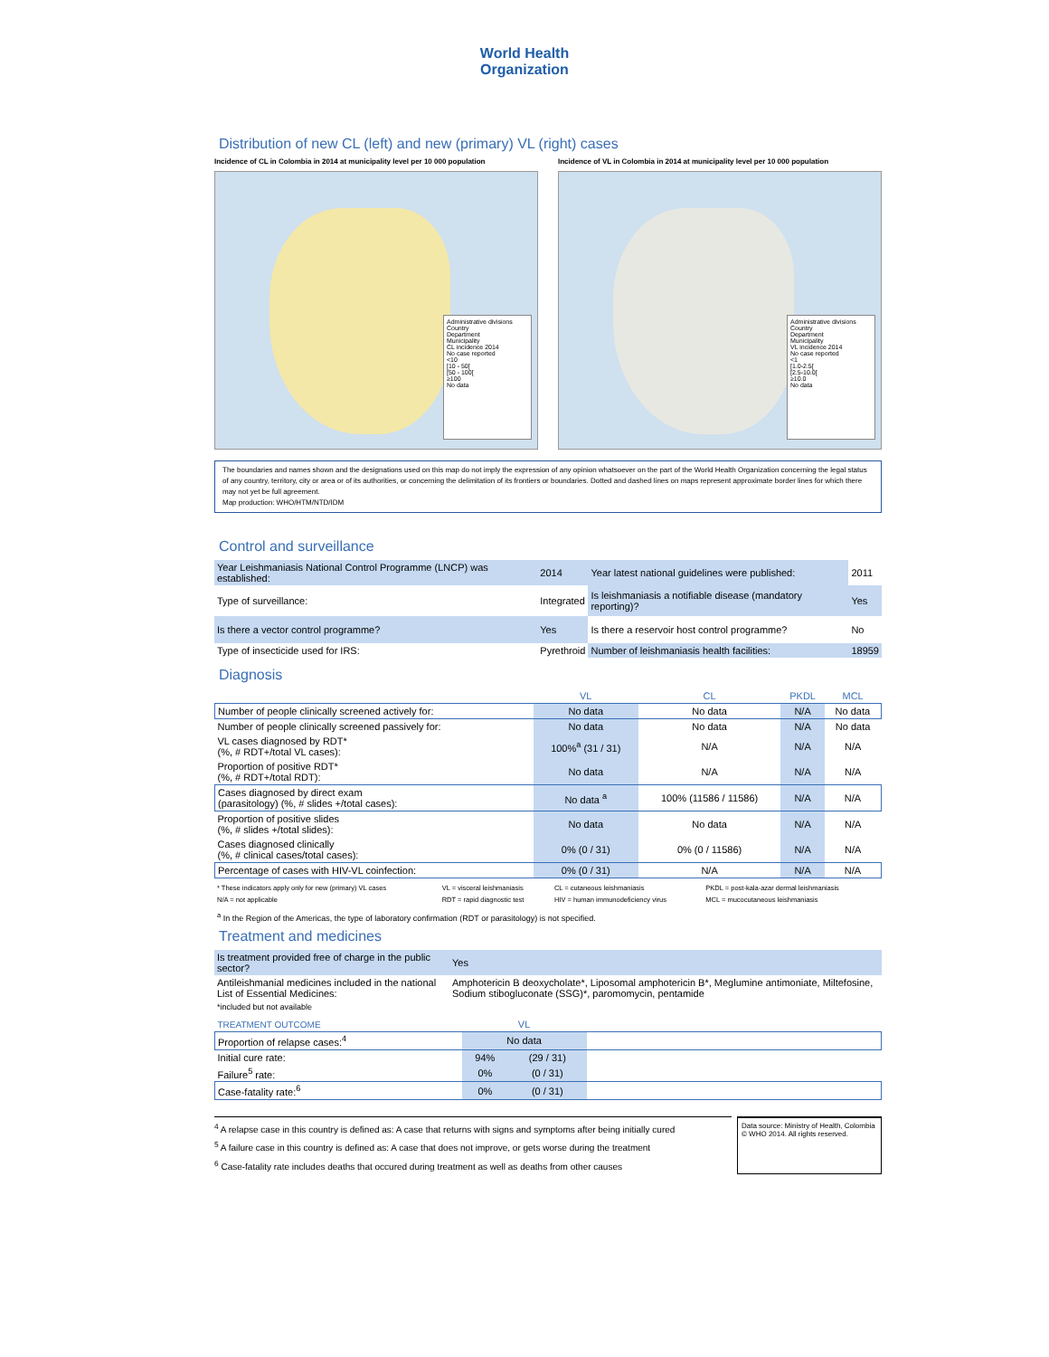World Health
Organization
Distribution of new CL (left) and new (primary) VL (right) cases
Incidence of CL in Colombia in 2014 at municipality level per 10 000 population
Administrative divisions
Country
Department
Municipality
CL incidence 2014
No case reported
<10
[10 - 50[
[50 - 100[
≥100
No data
Incidence of VL in Colombia in 2014 at municipality level per 10 000 population
Administrative divisions
Country
Department
Municipality
VL incidence 2014
No case reported
<1
[1.0-2.5[
[2.5-10.0[
≥10.0
No data
The boundaries and names shown and the designations used on this map do not imply the expression of any opinion whatsoever on the part of the World Health Organization concerning the legal status of any country, territory, city or area or of its authorities, or concerning the delimitation of its frontiers or boundaries. Dotted and dashed lines on maps represent approximate border lines for which there may not yet be full agreement.
Map production: WHO/HTM/NTD/IDM
Control and surveillance
| Year Leishmaniasis National Control Programme (LNCP) was established: | 2014 | Year latest national guidelines were published: | 2011 |
| Type of surveillance: | Integrated | Is leishmaniasis a notifiable disease (mandatory reporting)? | Yes |
| Is there a vector control programme? | Yes | Is there a reservoir host control programme? | No |
| Type of insecticide used for IRS: | Pyrethroid | Number of leishmaniasis health facilities: | 18959 |
Diagnosis
| | VL | CL | PKDL | MCL |
| --- | --- | --- | --- | --- |
| Number of people clinically screened actively for: | No data | No data | N/A | No data |
| Number of people clinically screened passively for: | No data | No data | N/A | No data |
| VL cases diagnosed by RDT* (%, # RDT+/total VL cases): | 100%<sup>a</sup> (31 / 31) | N/A | N/A | N/A |
| Proportion of positive RDT* (%, # RDT+/total RDT): | No data | N/A | N/A | N/A |
| Cases diagnosed by direct exam (parasitology) (%, # slides +/total cases): | No data <sup>a</sup> | 100% (11586 / 11586) | N/A | N/A |
| Proportion of positive slides (%, # slides +/total slides): | No data | No data | N/A | N/A |
| Cases diagnosed clinically (%, # clinical cases/total cases): | 0% (0 / 31) | 0% (0 / 11586) | N/A | N/A |
| Percentage of cases with HIV-VL coinfection: | 0% (0 / 31) | N/A | N/A | N/A |
| * These indicators apply only for new (primary) VL cases | VL = visceral leishmaniasis | CL = cutaneous leishmaniasis | PKDL = post-kala-azar dermal leishmaniasis |
| N/A = not applicable | RDT = rapid diagnostic test | HIV = human immunodeficiency virus | MCL = mucocutaneous leishmaniasis |
<sup>a</sup> In the Region of the Americas, the type of laboratory confirmation (RDT or parasitology) is not specified.
Treatment and medicines
| Is treatment provided free of charge in the public sector? | Yes |
| Antileishmanial medicines included in the national List of Essential Medicines: | Amphotericin B deoxycholate*, Liposomal amphotericin B*, Meglumine antimoniate, Miltefosine, Sodium stibogluconate (SSG)*, paromomycin, pentamide |
| *included but not available | |
| TREATMENT OUTCOME | VL | | |
| --- | --- | --- | --- |
| Proportion of relapse cases:<sup>4</sup> | No data | | |
| Initial cure rate: | 94% | (29 / 31) | |
| Failure<sup>5</sup> rate: | 0% | (0 / 31) | |
| Case-fatality rate:<sup>6</sup> | 0% | (0 / 31) | |
<sup>4</sup> A relapse case in this country is defined as: A case that returns with signs and symptoms after being initially cured
<sup>5</sup> A failure case in this country is defined as: A case that does not improve, or gets worse during the treatment
<sup>6</sup> Case-fatality rate includes deaths that occured during treatment as well as deaths from other causes
Data source: Ministry of Health, Colombia
© WHO 2014. All rights reserved.